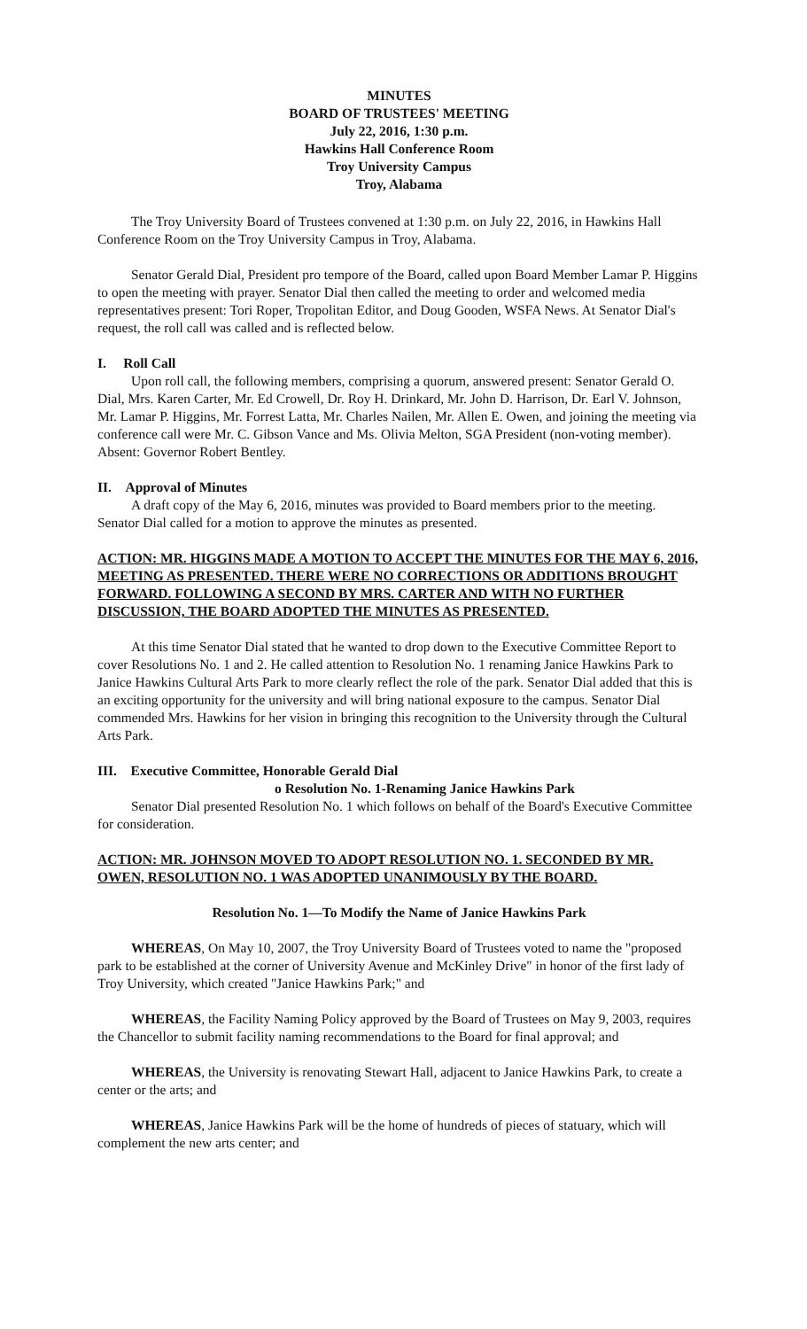MINUTES
BOARD OF TRUSTEES' MEETING
July 22, 2016, 1:30 p.m.
Hawkins Hall Conference Room
Troy University Campus
Troy, Alabama
The Troy University Board of Trustees convened at 1:30 p.m. on July 22, 2016, in Hawkins Hall Conference Room on the Troy University Campus in Troy, Alabama.
Senator Gerald Dial, President pro tempore of the Board, called upon Board Member Lamar P. Higgins to open the meeting with prayer. Senator Dial then called the meeting to order and welcomed media representatives present: Tori Roper, Tropolitan Editor, and Doug Gooden, WSFA News. At Senator Dial's request, the roll call was called and is reflected below.
I. Roll Call
Upon roll call, the following members, comprising a quorum, answered present: Senator Gerald O. Dial, Mrs. Karen Carter, Mr. Ed Crowell, Dr. Roy H. Drinkard, Mr. John D. Harrison, Dr. Earl V. Johnson, Mr. Lamar P. Higgins, Mr. Forrest Latta, Mr. Charles Nailen, Mr. Allen E. Owen, and joining the meeting via conference call were Mr. C. Gibson Vance and Ms. Olivia Melton, SGA President (non-voting member). Absent: Governor Robert Bentley.
II. Approval of Minutes
A draft copy of the May 6, 2016, minutes was provided to Board members prior to the meeting. Senator Dial called for a motion to approve the minutes as presented.
ACTION: MR. HIGGINS MADE A MOTION TO ACCEPT THE MINUTES FOR THE MAY 6, 2016, MEETING AS PRESENTED. THERE WERE NO CORRECTIONS OR ADDITIONS BROUGHT FORWARD. FOLLOWING A SECOND BY MRS. CARTER AND WITH NO FURTHER DISCUSSION, THE BOARD ADOPTED THE MINUTES AS PRESENTED.
At this time Senator Dial stated that he wanted to drop down to the Executive Committee Report to cover Resolutions No. 1 and 2. He called attention to Resolution No. 1 renaming Janice Hawkins Park to Janice Hawkins Cultural Arts Park to more clearly reflect the role of the park. Senator Dial added that this is an exciting opportunity for the university and will bring national exposure to the campus. Senator Dial commended Mrs. Hawkins for her vision in bringing this recognition to the University through the Cultural Arts Park.
III. Executive Committee, Honorable Gerald Dial
o Resolution No. 1-Renaming Janice Hawkins Park
Senator Dial presented Resolution No. 1 which follows on behalf of the Board's Executive Committee for consideration.
ACTION: MR. JOHNSON MOVED TO ADOPT RESOLUTION NO. 1. SECONDED BY MR. OWEN, RESOLUTION NO. 1 WAS ADOPTED UNANIMOUSLY BY THE BOARD.
Resolution No. 1—To Modify the Name of Janice Hawkins Park
WHEREAS, On May 10, 2007, the Troy University Board of Trustees voted to name the "proposed park to be established at the corner of University Avenue and McKinley Drive" in honor of the first lady of Troy University, which created "Janice Hawkins Park;" and
WHEREAS, the Facility Naming Policy approved by the Board of Trustees on May 9, 2003, requires the Chancellor to submit facility naming recommendations to the Board for final approval; and
WHEREAS, the University is renovating Stewart Hall, adjacent to Janice Hawkins Park, to create a center or the arts; and
WHEREAS, Janice Hawkins Park will be the home of hundreds of pieces of statuary, which will complement the new arts center; and